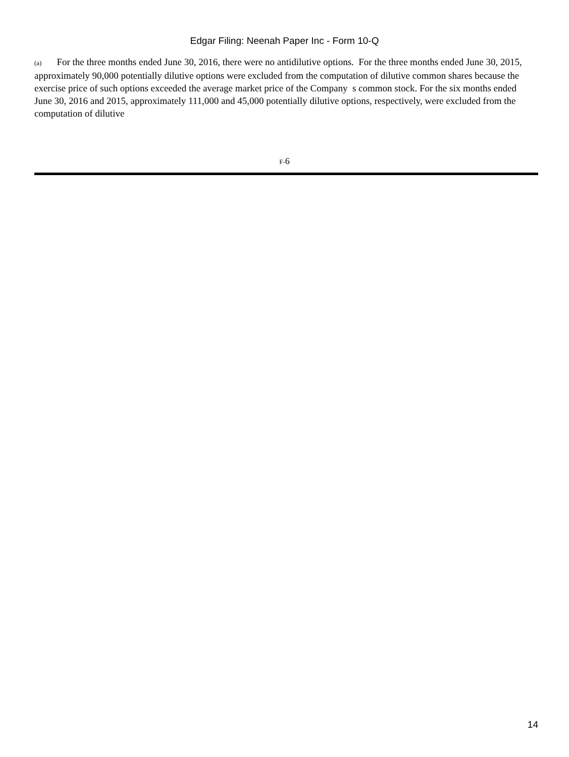Edgar Filing: Neenah Paper Inc - Form 10-Q
(a) For the three months ended June 30, 2016, there were no antidilutive options. For the three months ended June 30, 2015, approximately 90,000 potentially dilutive options were excluded from the computation of dilutive common shares because the exercise price of such options exceeded the average market price of the Company s common stock. For the six months ended June 30, 2016 and 2015, approximately 111,000 and 45,000 potentially dilutive options, respectively, were excluded from the computation of dilutive
F-6
14